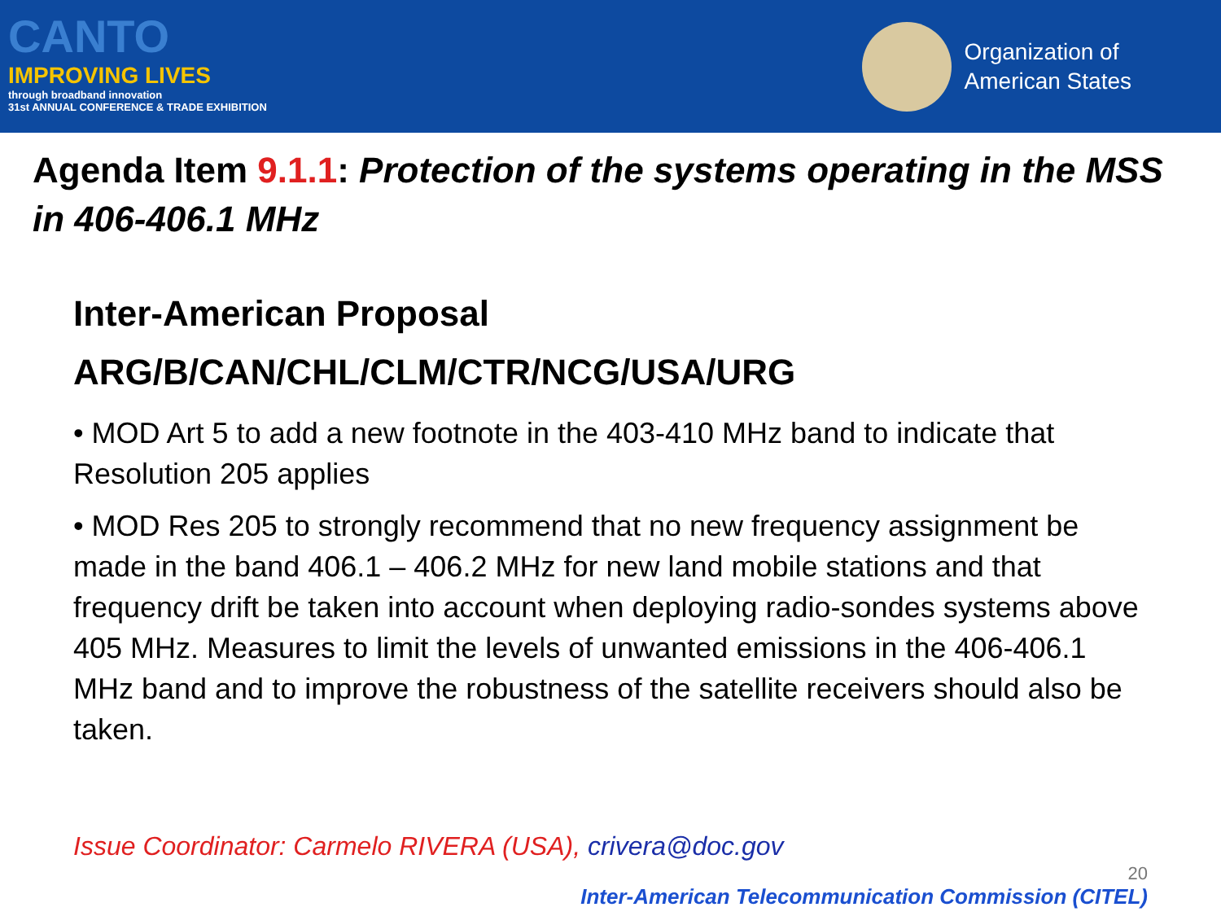CANTO
IMPROVING LIVES
through broadband innovation
31st ANNUAL CONFERENCE & TRADE EXHIBITION
Organization of
American States
Agenda Item 9.1.1: Protection of the systems operating in the MSS in 406-406.1 MHz
Inter-American Proposal
ARG/B/CAN/CHL/CLM/CTR/NCG/USA/URG
• MOD Art 5 to add a new footnote in the 403-410 MHz band to indicate that Resolution 205 applies
• MOD Res 205 to strongly recommend that no new frequency assignment be made in the band 406.1 – 406.2 MHz for new land mobile stations and that frequency drift be taken into account when deploying radio-sondes systems above 405 MHz. Measures to limit the levels of unwanted emissions in the 406-406.1 MHz band and to improve the robustness of the satellite receivers should also be taken.
Issue Coordinator: Carmelo RIVERA (USA), crivera@doc.gov
20
Inter-American Telecommunication Commission (CITEL)